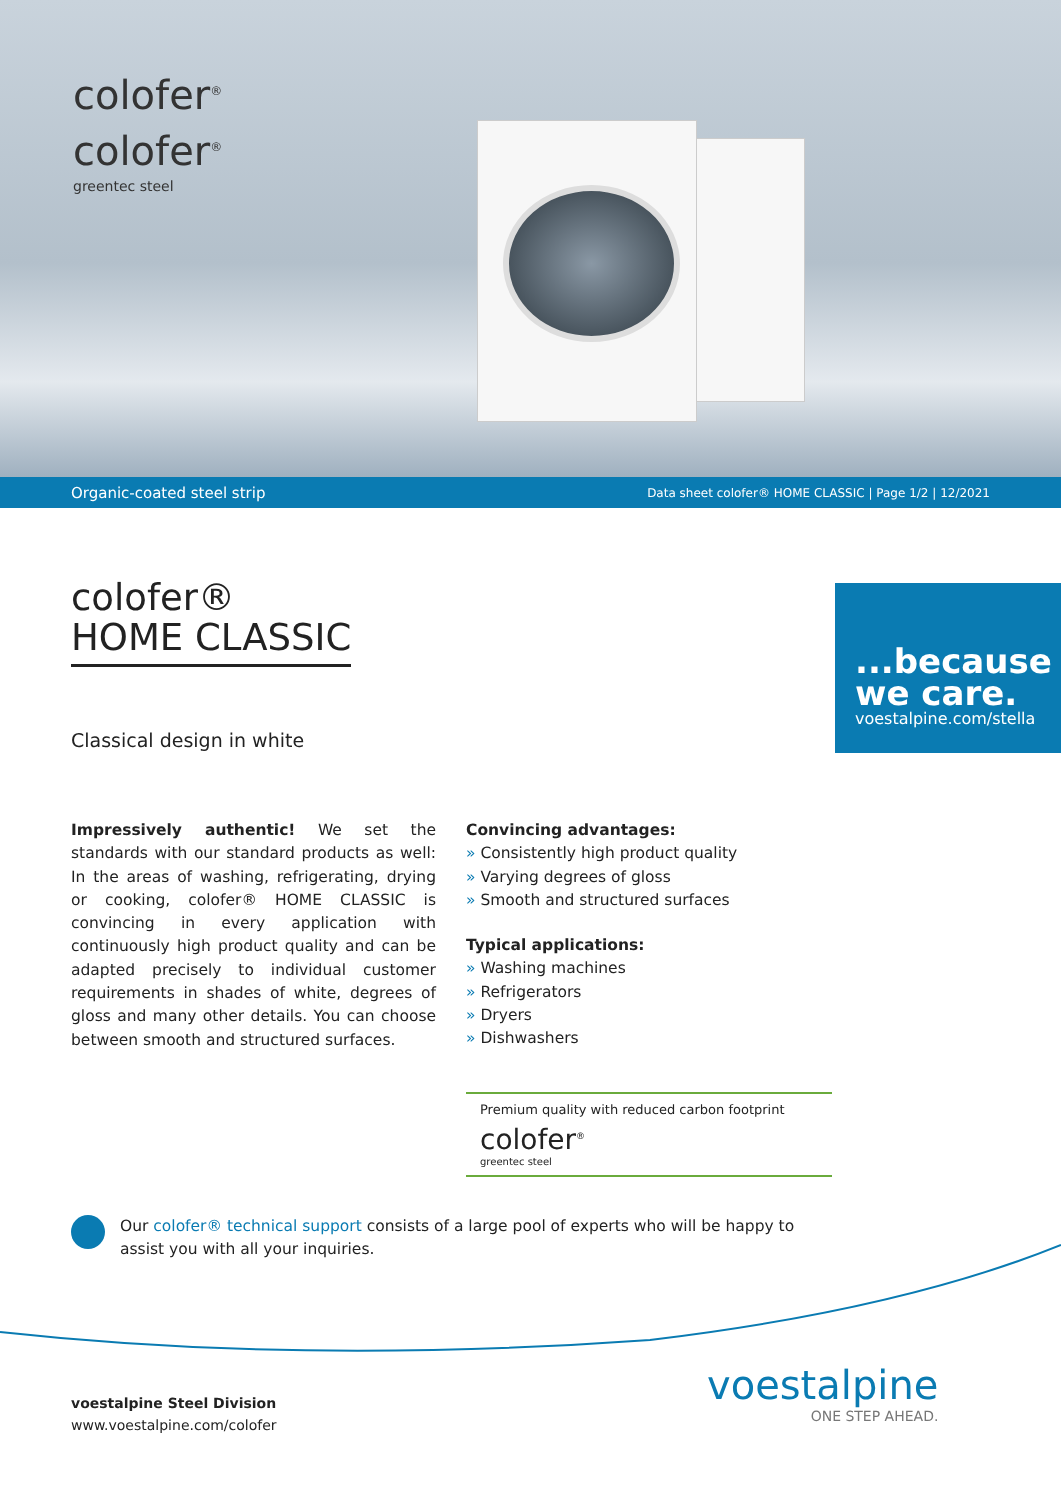colofer<sup>®</sup>
colofer<sup>®</sup>
greentec steel
Organic-coated steel strip Data sheet colofer® HOME CLASSIC | Page 1/2 | 12/2021
colofer®
HOME CLASSIC
Classical design in white
...because we care.
voestalpine.com/stella
Impressively authentic! We set the standards with our standard products as well: In the areas of washing, refrigerating, drying or cooking, colofer® HOME CLASSIC is convincing in every application with continuously high product quality and can be adapted precisely to individual customer requirements in shades of white, degrees of gloss and many other details. You can choose between smooth and structured surfaces.
Convincing advantages:
» Consistently high product quality
» Varying degrees of gloss
» Smooth and structured surfaces
Typical applications:
» Washing machines
» Refrigerators
» Dryers
» Dishwashers
Premium quality with reduced carbon footprint
colofer<sup>®</sup>
greentec steel
Our colofer® technical support consists of a large pool of experts who will be happy to assist you with all your inquiries.
voestalpine Steel Division
www.voestalpine.com/colofer
voestalpine
ONE STEP AHEAD.